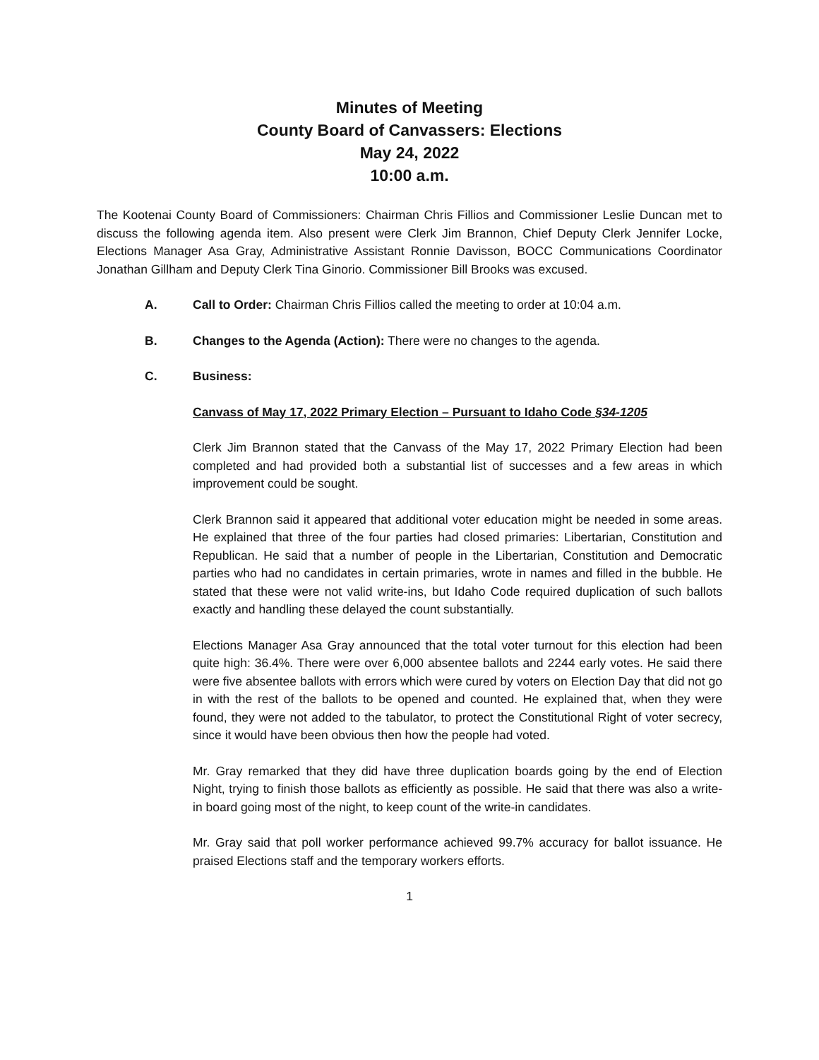Minutes of Meeting
County Board of Canvassers: Elections
May 24, 2022
10:00 a.m.
The Kootenai County Board of Commissioners: Chairman Chris Fillios and Commissioner Leslie Duncan met to discuss the following agenda item. Also present were Clerk Jim Brannon, Chief Deputy Clerk Jennifer Locke, Elections Manager Asa Gray, Administrative Assistant Ronnie Davisson, BOCC Communications Coordinator Jonathan Gillham and Deputy Clerk Tina Ginorio. Commissioner Bill Brooks was excused.
A. Call to Order: Chairman Chris Fillios called the meeting to order at 10:04 a.m.
B. Changes to the Agenda (Action): There were no changes to the agenda.
C. Business:
Canvass of May 17, 2022 Primary Election – Pursuant to Idaho Code §34-1205
Clerk Jim Brannon stated that the Canvass of the May 17, 2022 Primary Election had been completed and had provided both a substantial list of successes and a few areas in which improvement could be sought.
Clerk Brannon said it appeared that additional voter education might be needed in some areas. He explained that three of the four parties had closed primaries: Libertarian, Constitution and Republican. He said that a number of people in the Libertarian, Constitution and Democratic parties who had no candidates in certain primaries, wrote in names and filled in the bubble. He stated that these were not valid write-ins, but Idaho Code required duplication of such ballots exactly and handling these delayed the count substantially.
Elections Manager Asa Gray announced that the total voter turnout for this election had been quite high: 36.4%. There were over 6,000 absentee ballots and 2244 early votes. He said there were five absentee ballots with errors which were cured by voters on Election Day that did not go in with the rest of the ballots to be opened and counted. He explained that, when they were found, they were not added to the tabulator, to protect the Constitutional Right of voter secrecy, since it would have been obvious then how the people had voted.
Mr. Gray remarked that they did have three duplication boards going by the end of Election Night, trying to finish those ballots as efficiently as possible. He said that there was also a write-in board going most of the night, to keep count of the write-in candidates.
Mr. Gray said that poll worker performance achieved 99.7% accuracy for ballot issuance. He praised Elections staff and the temporary workers efforts.
1